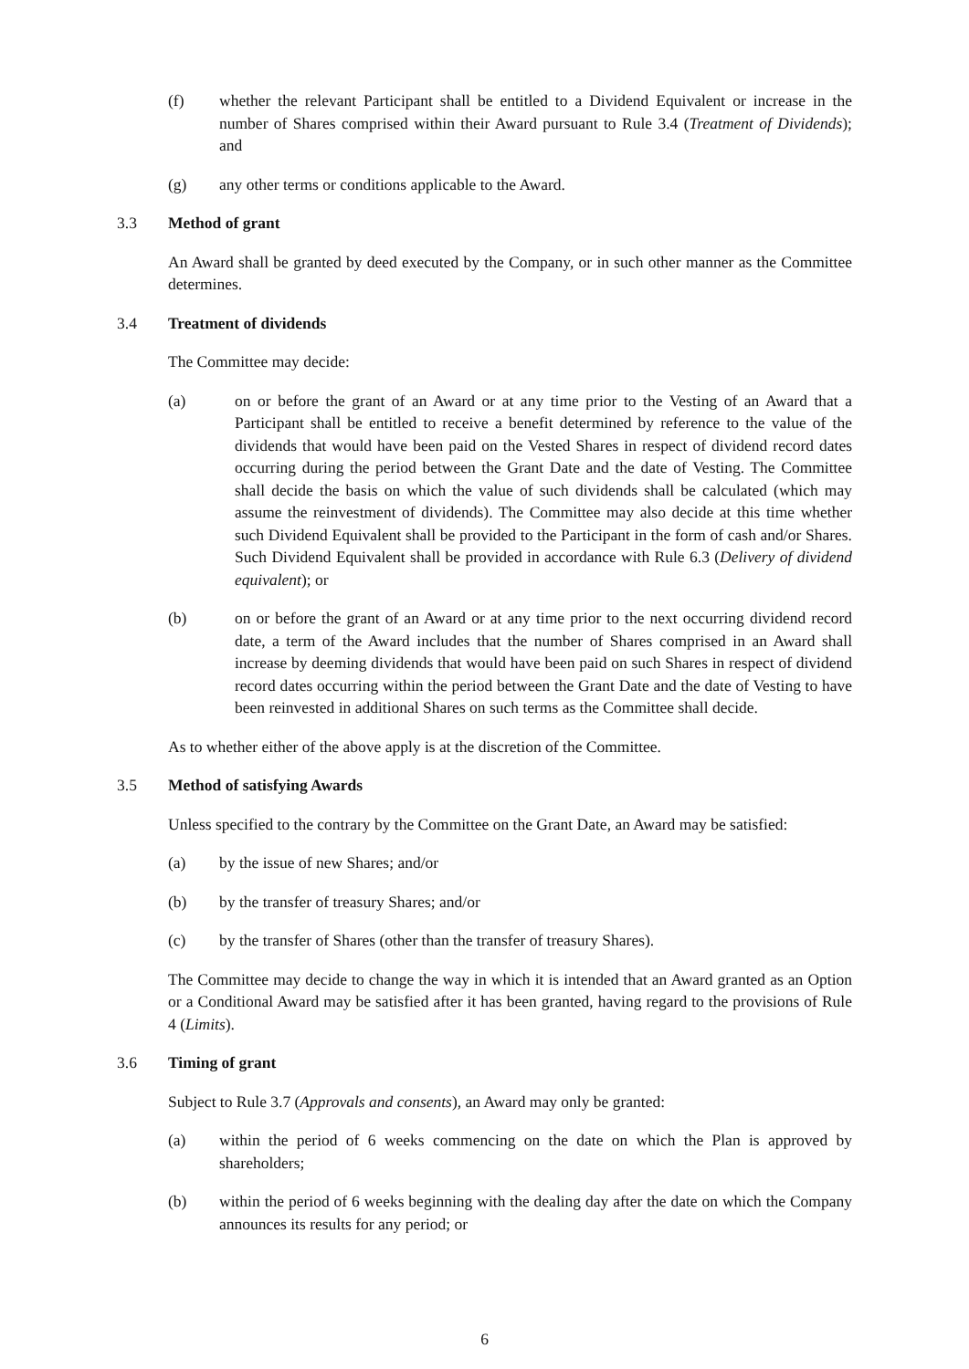(f) whether the relevant Participant shall be entitled to a Dividend Equivalent or increase in the number of Shares comprised within their Award pursuant to Rule 3.4 (Treatment of Dividends); and
(g) any other terms or conditions applicable to the Award.
3.3 Method of grant
An Award shall be granted by deed executed by the Company, or in such other manner as the Committee determines.
3.4 Treatment of dividends
The Committee may decide:
(a) on or before the grant of an Award or at any time prior to the Vesting of an Award that a Participant shall be entitled to receive a benefit determined by reference to the value of the dividends that would have been paid on the Vested Shares in respect of dividend record dates occurring during the period between the Grant Date and the date of Vesting. The Committee shall decide the basis on which the value of such dividends shall be calculated (which may assume the reinvestment of dividends). The Committee may also decide at this time whether such Dividend Equivalent shall be provided to the Participant in the form of cash and/or Shares. Such Dividend Equivalent shall be provided in accordance with Rule 6.3 (Delivery of dividend equivalent); or
(b) on or before the grant of an Award or at any time prior to the next occurring dividend record date, a term of the Award includes that the number of Shares comprised in an Award shall increase by deeming dividends that would have been paid on such Shares in respect of dividend record dates occurring within the period between the Grant Date and the date of Vesting to have been reinvested in additional Shares on such terms as the Committee shall decide.
As to whether either of the above apply is at the discretion of the Committee.
3.5 Method of satisfying Awards
Unless specified to the contrary by the Committee on the Grant Date, an Award may be satisfied:
(a) by the issue of new Shares; and/or
(b) by the transfer of treasury Shares; and/or
(c) by the transfer of Shares (other than the transfer of treasury Shares).
The Committee may decide to change the way in which it is intended that an Award granted as an Option or a Conditional Award may be satisfied after it has been granted, having regard to the provisions of Rule 4 (Limits).
3.6 Timing of grant
Subject to Rule 3.7 (Approvals and consents), an Award may only be granted:
(a) within the period of 6 weeks commencing on the date on which the Plan is approved by shareholders;
(b) within the period of 6 weeks beginning with the dealing day after the date on which the Company announces its results for any period; or
6